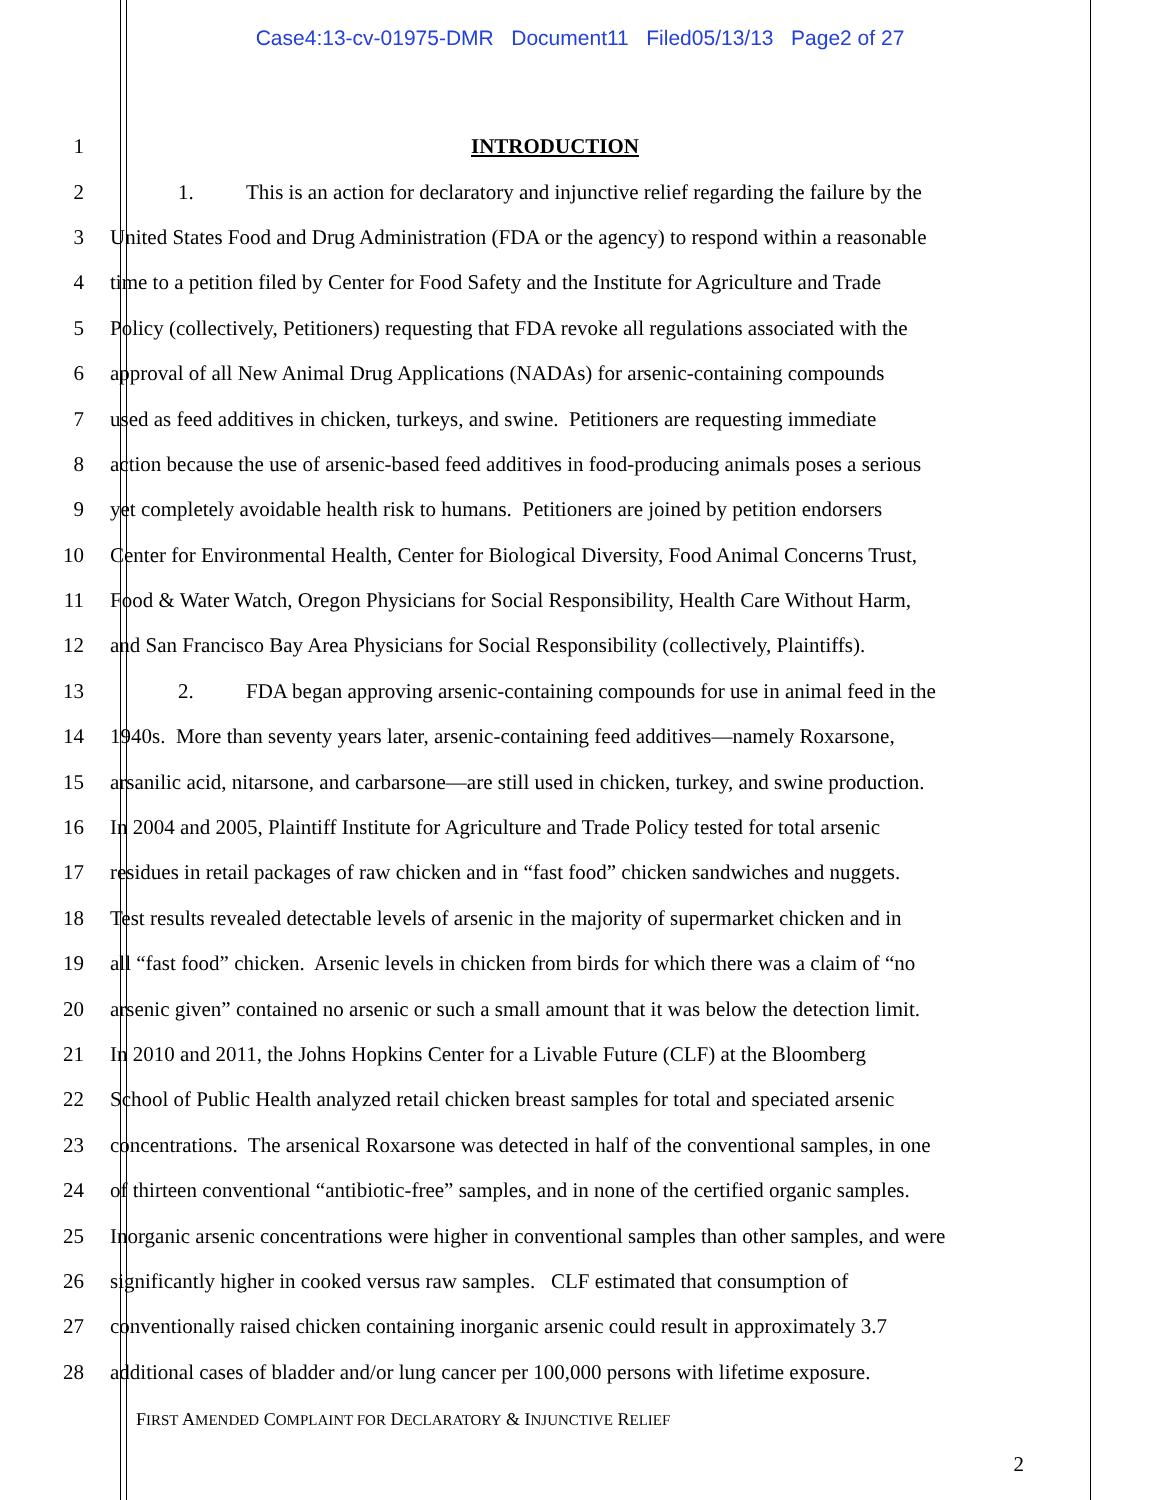Case4:13-cv-01975-DMR Document11 Filed05/13/13 Page2 of 27
1 INTRODUCTION
2 1. This is an action for declaratory and injunctive relief regarding the failure by the
3 United States Food and Drug Administration (FDA or the agency) to respond within a reasonable
4 time to a petition filed by Center for Food Safety and the Institute for Agriculture and Trade
5 Policy (collectively, Petitioners) requesting that FDA revoke all regulations associated with the
6 approval of all New Animal Drug Applications (NADAs) for arsenic-containing compounds
7 used as feed additives in chicken, turkeys, and swine. Petitioners are requesting immediate
8 action because the use of arsenic-based feed additives in food-producing animals poses a serious
9 yet completely avoidable health risk to humans. Petitioners are joined by petition endorsers
10 Center for Environmental Health, Center for Biological Diversity, Food Animal Concerns Trust,
11 Food & Water Watch, Oregon Physicians for Social Responsibility, Health Care Without Harm,
12 and San Francisco Bay Area Physicians for Social Responsibility (collectively, Plaintiffs).
13 2. FDA began approving arsenic-containing compounds for use in animal feed in the
14 1940s. More than seventy years later, arsenic-containing feed additives—namely Roxarsone,
15 arsanilic acid, nitarsone, and carbarsone—are still used in chicken, turkey, and swine production.
16 In 2004 and 2005, Plaintiff Institute for Agriculture and Trade Policy tested for total arsenic
17 residues in retail packages of raw chicken and in “fast food” chicken sandwiches and nuggets.
18 Test results revealed detectable levels of arsenic in the majority of supermarket chicken and in
19 all “fast food” chicken. Arsenic levels in chicken from birds for which there was a claim of “no
20 arsenic given” contained no arsenic or such a small amount that it was below the detection limit.
21 In 2010 and 2011, the Johns Hopkins Center for a Livable Future (CLF) at the Bloomberg
22 School of Public Health analyzed retail chicken breast samples for total and speciated arsenic
23 concentrations. The arsenical Roxarsone was detected in half of the conventional samples, in one
24 of thirteen conventional “antibiotic-free” samples, and in none of the certified organic samples.
25 Inorganic arsenic concentrations were higher in conventional samples than other samples, and were
26 significantly higher in cooked versus raw samples. CLF estimated that consumption of
27 conventionally raised chicken containing inorganic arsenic could result in approximately 3.7
28 additional cases of bladder and/or lung cancer per 100,000 persons with lifetime exposure.
FIRST AMENDED COMPLAINT FOR DECLARATORY & INJUNCTIVE RELIEF
2